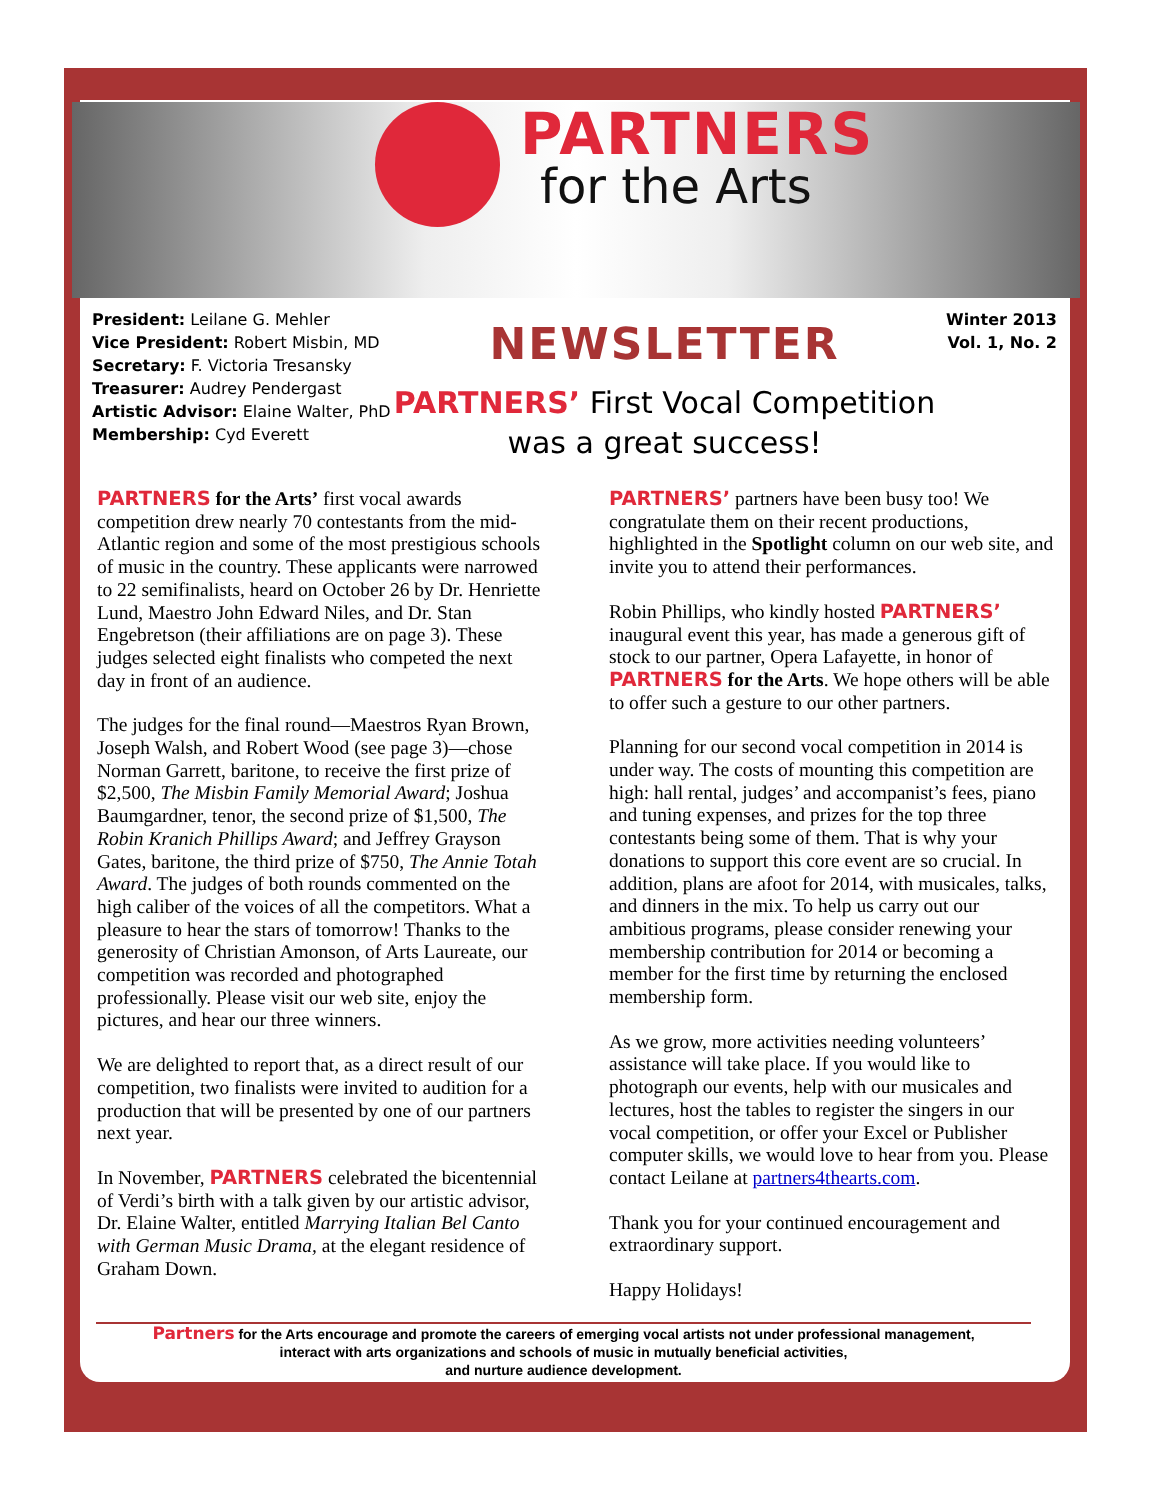PARTNERS
for the Arts
President: Leilane G. Mehler
Vice President: Robert Misbin, MD
Secretary: F. Victoria Tresansky
Treasurer: Audrey Pendergast
Artistic Advisor: Elaine Walter, PhD
Membership: Cyd Everett
Winter 2013
Vol. 1, No. 2
NEWSLETTER
PARTNERS’ First Vocal Competition
was a great success!
PARTNERS for the Arts’ first vocal awards competition drew nearly 70 contestants from the mid-Atlantic region and some of the most prestigious schools of music in the country. These applicants were narrowed to 22 semifinalists, heard on October 26 by Dr. Henriette Lund, Maestro John Edward Niles, and Dr. Stan Engebretson (their affiliations are on page 3). These judges selected eight finalists who competed the next day in front of an audience.
The judges for the final round—Maestros Ryan Brown, Joseph Walsh, and Robert Wood (see page 3)—chose Norman Garrett, baritone, to receive the first prize of $2,500, The Misbin Family Memorial Award; Joshua Baumgardner, tenor, the second prize of $1,500, The Robin Kranich Phillips Award; and Jeffrey Grayson Gates, baritone, the third prize of $750, The Annie Totah Award. The judges of both rounds commented on the high caliber of the voices of all the competitors. What a pleasure to hear the stars of tomorrow! Thanks to the generosity of Christian Amonson, of Arts Laureate, our competition was recorded and photographed professionally. Please visit our web site, enjoy the pictures, and hear our three winners.
We are delighted to report that, as a direct result of our competition, two finalists were invited to audition for a production that will be presented by one of our partners next year.
In November, PARTNERS celebrated the bicentennial of Verdi’s birth with a talk given by our artistic advisor, Dr. Elaine Walter, entitled Marrying Italian Bel Canto with German Music Drama, at the elegant residence of Graham Down.
PARTNERS’ partners have been busy too! We congratulate them on their recent productions, highlighted in the Spotlight column on our web site, and invite you to attend their performances.
Robin Phillips, who kindly hosted PARTNERS’ inaugural event this year, has made a generous gift of stock to our partner, Opera Lafayette, in honor of PARTNERS for the Arts. We hope others will be able to offer such a gesture to our other partners.
Planning for our second vocal competition in 2014 is under way. The costs of mounting this competition are high: hall rental, judges’ and accompanist’s fees, piano and tuning expenses, and prizes for the top three contestants being some of them. That is why your donations to support this core event are so crucial. In addition, plans are afoot for 2014, with musicales, talks, and dinners in the mix. To help us carry out our ambitious programs, please consider renewing your membership contribution for 2014 or becoming a member for the first time by returning the enclosed membership form.
As we grow, more activities needing volunteers’ assistance will take place. If you would like to photograph our events, help with our musicales and lectures, host the tables to register the singers in our vocal competition, or offer your Excel or Publisher computer skills, we would love to hear from you. Please contact Leilane at partners4thearts.com.
Thank you for your continued encouragement and extraordinary support.
Happy Holidays!
Partners for the Arts encourage and promote the careers of emerging vocal artists not under professional management,
interact with arts organizations and schools of music in mutually beneficial activities,
and nurture audience development.